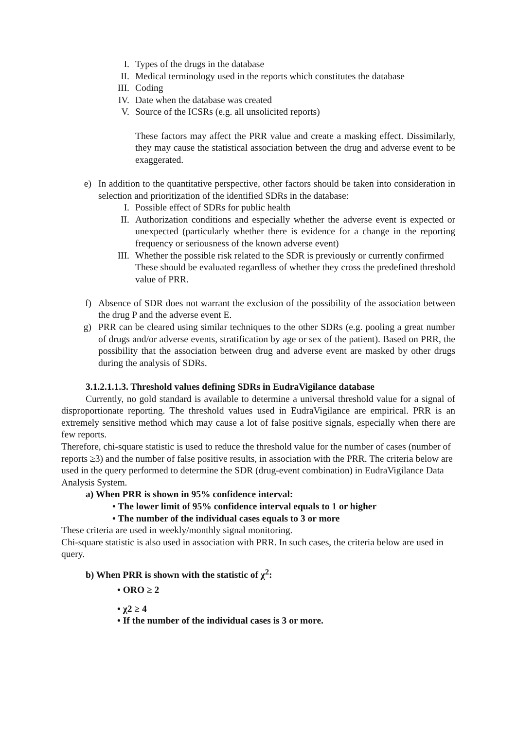I. Types of the drugs in the database
II. Medical terminology used in the reports which constitutes the database
III. Coding
IV. Date when the database was created
V. Source of the ICSRs (e.g. all unsolicited reports)
These factors may affect the PRR value and create a masking effect. Dissimilarly, they may cause the statistical association between the drug and adverse event to be exaggerated.
e) In addition to the quantitative perspective, other factors should be taken into consideration in selection and prioritization of the identified SDRs in the database:
I. Possible effect of SDRs for public health
II. Authorization conditions and especially whether the adverse event is expected or unexpected (particularly whether there is evidence for a change in the reporting frequency or seriousness of the known adverse event)
III. Whether the possible risk related to the SDR is previously or currently confirmed
These should be evaluated regardless of whether they cross the predefined threshold value of PRR.
f) Absence of SDR does not warrant the exclusion of the possibility of the association between the drug P and the adverse event E.
g) PRR can be cleared using similar techniques to the other SDRs (e.g. pooling a great number of drugs and/or adverse events, stratification by age or sex of the patient). Based on PRR, the possibility that the association between drug and adverse event are masked by other drugs during the analysis of SDRs.
3.1.2.1.1.3. Threshold values defining SDRs in EudraVigilance database
Currently, no gold standard is available to determine a universal threshold value for a signal of disproportionate reporting. The threshold values used in EudraVigilance are empirical. PRR is an extremely sensitive method which may cause a lot of false positive signals, especially when there are few reports.
Therefore, chi-square statistic is used to reduce the threshold value for the number of cases (number of reports ≥3) and the number of false positive results, in association with the PRR. The criteria below are used in the query performed to determine the SDR (drug-event combination) in EudraVigilance Data Analysis System.
a) When PRR is shown in 95% confidence interval:
• The lower limit of 95% confidence interval equals to 1 or higher
• The number of the individual cases equals to 3 or more
These criteria are used in weekly/monthly signal monitoring.
Chi-square statistic is also used in association with PRR. In such cases, the criteria below are used in query.
b) When PRR is shown with the statistic of χ<sup>2</sup>:
• ORO ≥ 2
• χ2 ≥ 4
• If the number of the individual cases is 3 or more.